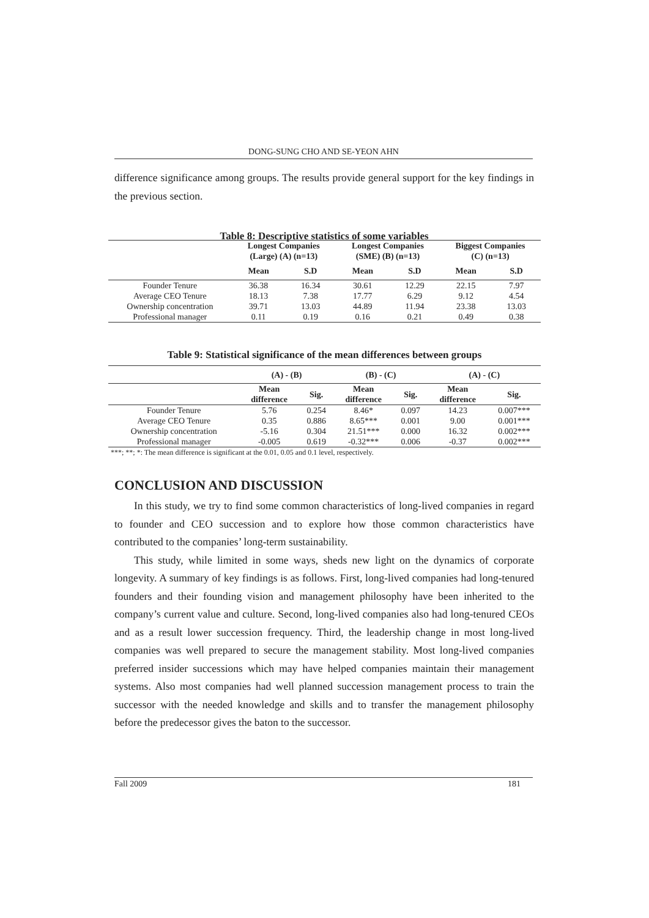DONG-SUNG CHO AND SE-YEON AHN
difference significance among groups. The results provide general support for the key findings in the previous section.
Table 8: Descriptive statistics of some variables
| | Longest Companies (Large) (A) (n=13) | | Longest Companies (SME) (B) (n=13) | | Biggest Companies (C) (n=13) | |
| --- | --- | --- | --- | --- | --- | --- |
| | Mean | S.D | Mean | S.D | Mean | S.D |
| Founder Tenure | 36.38 | 16.34 | 30.61 | 12.29 | 22.15 | 7.97 |
| Average CEO Tenure | 18.13 | 7.38 | 17.77 | 6.29 | 9.12 | 4.54 |
| Ownership concentration | 39.71 | 13.03 | 44.89 | 11.94 | 23.38 | 13.03 |
| Professional manager | 0.11 | 0.19 | 0.16 | 0.21 | 0.49 | 0.38 |
Table 9: Statistical significance of the mean differences between groups
| | (A) - (B) | | (B) - (C) | | (A) - (C) | |
| --- | --- | --- | --- | --- | --- | --- |
| | Mean difference | Sig. | Mean difference | Sig. | Mean difference | Sig. |
| Founder Tenure | 5.76 | 0.254 | 8.46* | 0.097 | 14.23 | 0.007*** |
| Average CEO Tenure | 0.35 | 0.886 | 8.65*** | 0.001 | 9.00 | 0.001*** |
| Ownership concentration | -5.16 | 0.304 | 21.51*** | 0.000 | 16.32 | 0.002*** |
| Professional manager | -0.005 | 0.619 | -0.32*** | 0.006 | -0.37 | 0.002*** |
| ***; **; *: The mean difference is significant at the 0.01, 0.05 and 0.1 level, respectively. | | | | | | |
CONCLUSION AND DISCUSSION
In this study, we try to find some common characteristics of long-lived companies in regard to founder and CEO succession and to explore how those common characteristics have contributed to the companies’ long-term sustainability.
This study, while limited in some ways, sheds new light on the dynamics of corporate longevity. A summary of key findings is as follows. First, long-lived companies had long-tenured founders and their founding vision and management philosophy have been inherited to the company’s current value and culture. Second, long-lived companies also had long-tenured CEOs and as a result lower succession frequency. Third, the leadership change in most long-lived companies was well prepared to secure the management stability. Most long-lived companies preferred insider successions which may have helped companies maintain their management systems. Also most companies had well planned succession management process to train the successor with the needed knowledge and skills and to transfer the management philosophy before the predecessor gives the baton to the successor.
Fall 2009 181